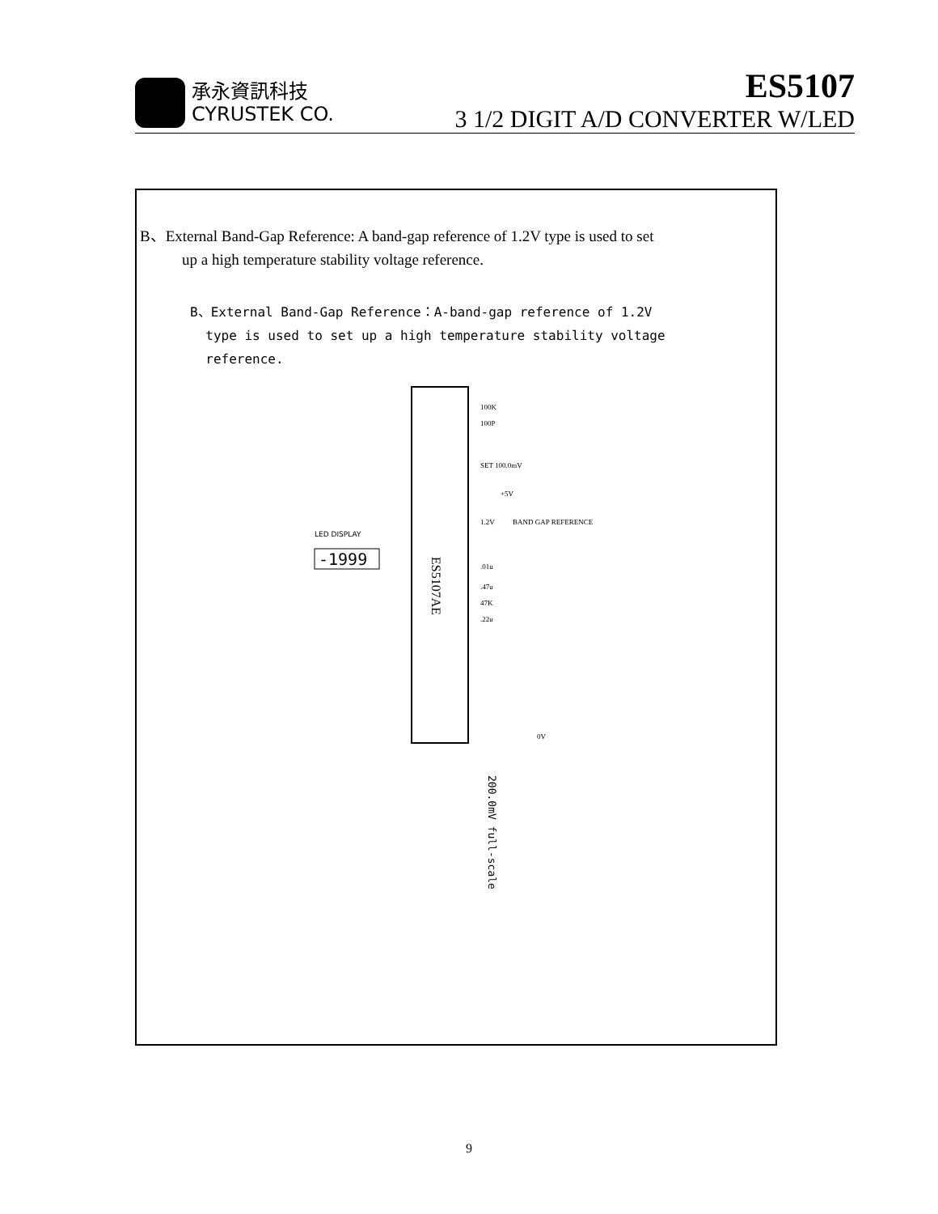承永資訊科技
CYRUSTEK CO.
ES5107
3 1/2 DIGIT A/D CONVERTER W/LED
B、External Band-Gap Reference: A band-gap reference of 1.2V type is used to set
up a high temperature stability voltage reference.
B、External Band-Gap Reference：A-band-gap reference of 1.2V
type is used to set up a high temperature stability voltage
reference.
ES5107AE
LED DISPLAY
-1999
100K
100P
SET 100.0mV
+5V
1.2V
BAND GAP REFERENCE
.01u
.47u
47K
.22u
0V
200.0mV full-scale
9